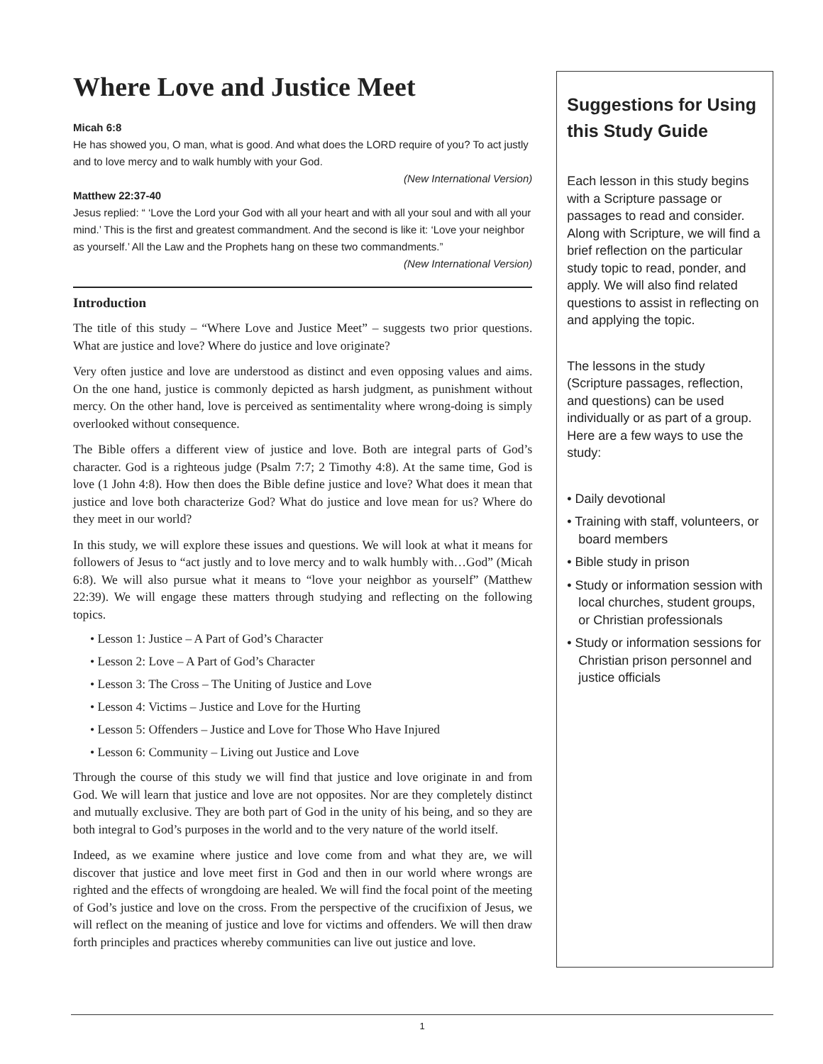Where Love and Justice Meet
Micah 6:8
He has showed you, O man, what is good. And what does the LORD require of you? To act justly and to love mercy and to walk humbly with your God.
(New International Version)
Matthew 22:37-40
Jesus replied: “ ‘Love the Lord your God with all your heart and with all your soul and with all your mind.’ This is the first and greatest commandment. And the second is like it: ‘Love your neighbor as yourself.’ All the Law and the Prophets hang on these two commandments.”
(New International Version)
Introduction
The title of this study – “Where Love and Justice Meet” – suggests two prior questions. What are justice and love? Where do justice and love originate?
Very often justice and love are understood as distinct and even opposing values and aims. On the one hand, justice is commonly depicted as harsh judgment, as punishment without mercy. On the other hand, love is perceived as sentimentality where wrong-doing is simply overlooked without consequence.
The Bible offers a different view of justice and love. Both are integral parts of God’s character. God is a righteous judge (Psalm 7:7; 2 Timothy 4:8). At the same time, God is love (1 John 4:8). How then does the Bible define justice and love? What does it mean that justice and love both characterize God? What do justice and love mean for us? Where do they meet in our world?
In this study, we will explore these issues and questions. We will look at what it means for followers of Jesus to “act justly and to love mercy and to walk humbly with…God” (Micah 6:8). We will also pursue what it means to “love your neighbor as yourself” (Matthew 22:39). We will engage these matters through studying and reflecting on the following topics.
• Lesson 1: Justice – A Part of God’s Character
• Lesson 2: Love – A Part of God’s Character
• Lesson 3: The Cross – The Uniting of Justice and Love
• Lesson 4: Victims – Justice and Love for the Hurting
• Lesson 5: Offenders – Justice and Love for Those Who Have Injured
• Lesson 6: Community – Living out Justice and Love
Through the course of this study we will find that justice and love originate in and from God. We will learn that justice and love are not opposites. Nor are they completely distinct and mutually exclusive. They are both part of God in the unity of his being, and so they are both integral to God’s purposes in the world and to the very nature of the world itself.
Indeed, as we examine where justice and love come from and what they are, we will discover that justice and love meet first in God and then in our world where wrongs are righted and the effects of wrongdoing are healed. We will find the focal point of the meeting of God’s justice and love on the cross. From the perspective of the crucifixion of Jesus, we will reflect on the meaning of justice and love for victims and offenders. We will then draw forth principles and practices whereby communities can live out justice and love.
Suggestions for Using this Study Guide
Each lesson in this study begins with a Scripture passage or passages to read and consider. Along with Scripture, we will find a brief reflection on the particular study topic to read, ponder, and apply. We will also find related questions to assist in reflecting on and applying the topic.
The lessons in the study (Scripture passages, reflection, and questions) can be used individually or as part of a group. Here are a few ways to use the study:
• Daily devotional
• Training with staff, volunteers, or board members
• Bible study in prison
• Study or information session with local churches, student groups, or Christian professionals
• Study or information sessions for Christian prison personnel and justice officials
1